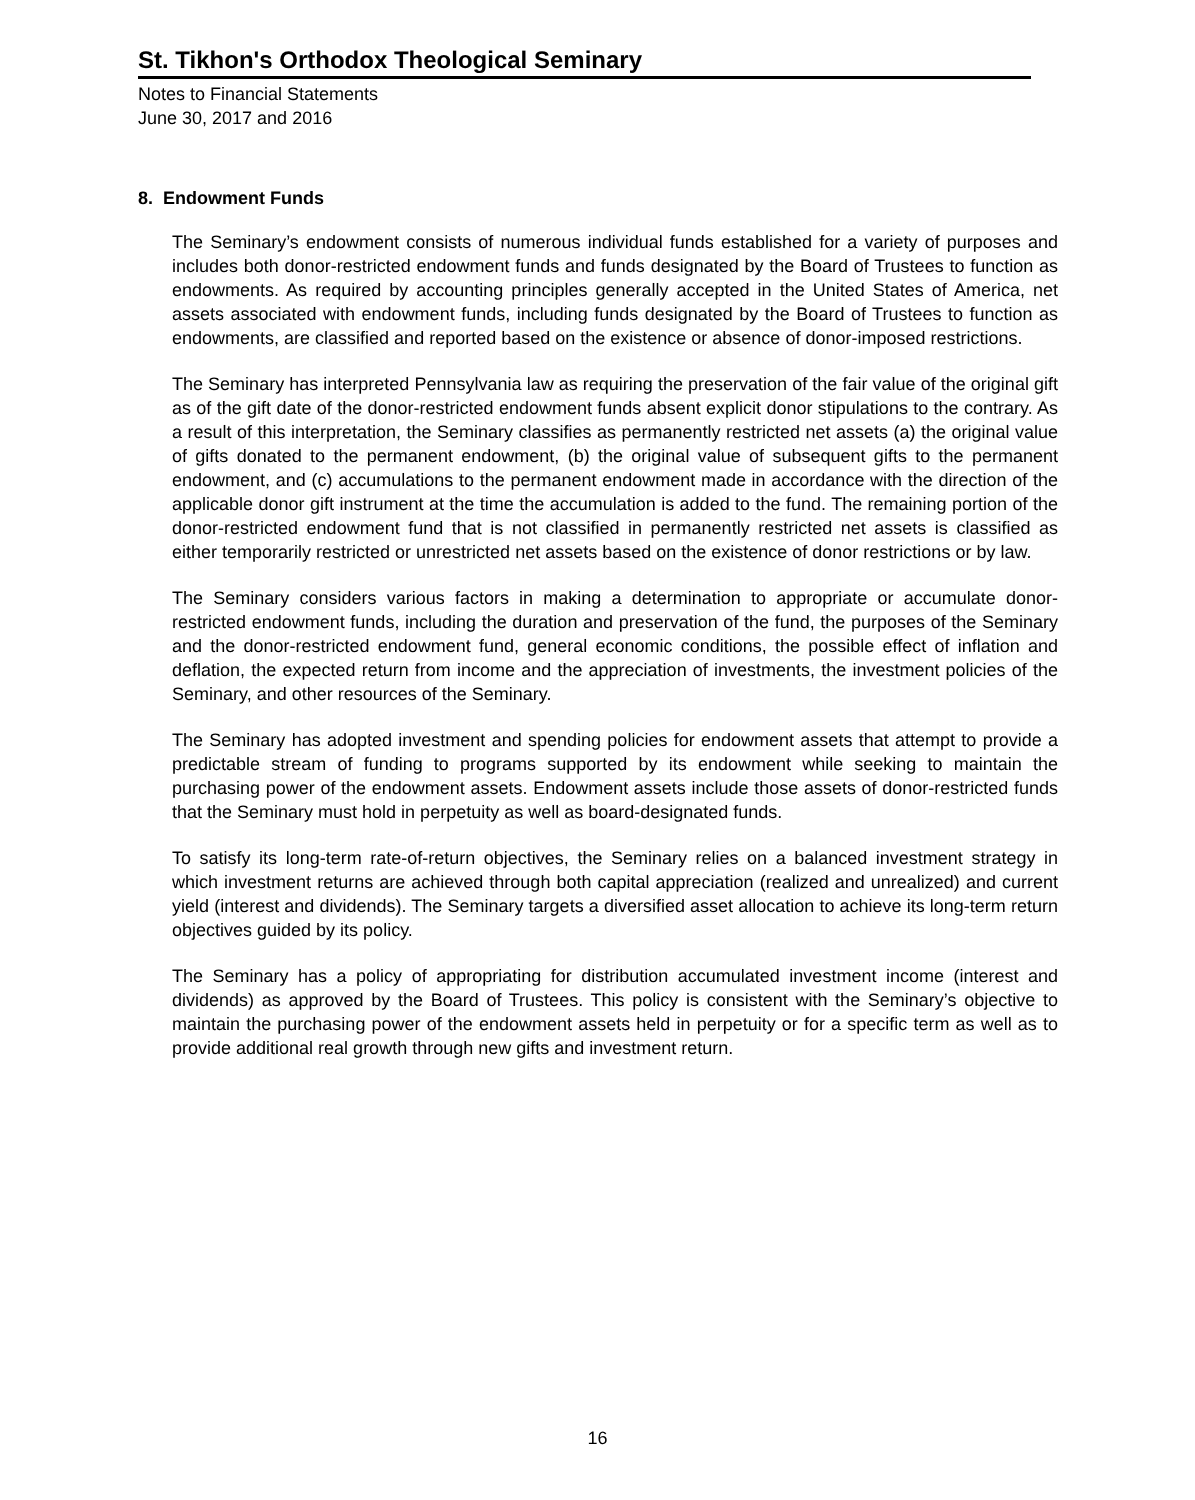St. Tikhon's Orthodox Theological Seminary
Notes to Financial Statements
June 30, 2017 and 2016
8. Endowment Funds
The Seminary’s endowment consists of numerous individual funds established for a variety of purposes and includes both donor-restricted endowment funds and funds designated by the Board of Trustees to function as endowments. As required by accounting principles generally accepted in the United States of America, net assets associated with endowment funds, including funds designated by the Board of Trustees to function as endowments, are classified and reported based on the existence or absence of donor-imposed restrictions.
The Seminary has interpreted Pennsylvania law as requiring the preservation of the fair value of the original gift as of the gift date of the donor-restricted endowment funds absent explicit donor stipulations to the contrary. As a result of this interpretation, the Seminary classifies as permanently restricted net assets (a) the original value of gifts donated to the permanent endowment, (b) the original value of subsequent gifts to the permanent endowment, and (c) accumulations to the permanent endowment made in accordance with the direction of the applicable donor gift instrument at the time the accumulation is added to the fund. The remaining portion of the donor-restricted endowment fund that is not classified in permanently restricted net assets is classified as either temporarily restricted or unrestricted net assets based on the existence of donor restrictions or by law.
The Seminary considers various factors in making a determination to appropriate or accumulate donor-restricted endowment funds, including the duration and preservation of the fund, the purposes of the Seminary and the donor-restricted endowment fund, general economic conditions, the possible effect of inflation and deflation, the expected return from income and the appreciation of investments, the investment policies of the Seminary, and other resources of the Seminary.
The Seminary has adopted investment and spending policies for endowment assets that attempt to provide a predictable stream of funding to programs supported by its endowment while seeking to maintain the purchasing power of the endowment assets. Endowment assets include those assets of donor-restricted funds that the Seminary must hold in perpetuity as well as board-designated funds.
To satisfy its long-term rate-of-return objectives, the Seminary relies on a balanced investment strategy in which investment returns are achieved through both capital appreciation (realized and unrealized) and current yield (interest and dividends). The Seminary targets a diversified asset allocation to achieve its long-term return objectives guided by its policy.
The Seminary has a policy of appropriating for distribution accumulated investment income (interest and dividends) as approved by the Board of Trustees. This policy is consistent with the Seminary’s objective to maintain the purchasing power of the endowment assets held in perpetuity or for a specific term as well as to provide additional real growth through new gifts and investment return.
16